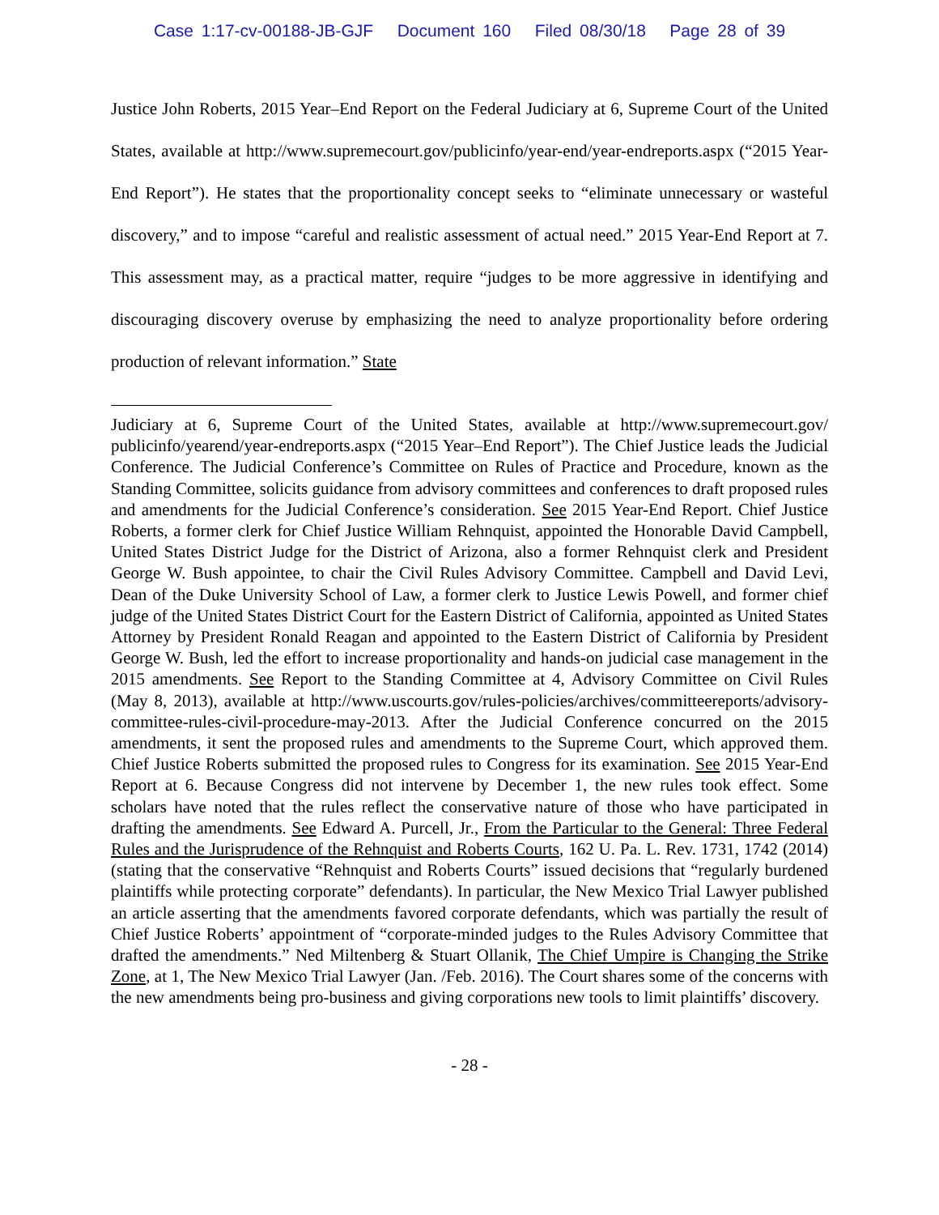Case 1:17-cv-00188-JB-GJF Document 160 Filed 08/30/18 Page 28 of 39
Justice John Roberts, 2015 Year–End Report on the Federal Judiciary at 6, Supreme Court of the United States, available at http://www.supremecourt.gov/publicinfo/year-end/year-endreports.aspx (“2015 Year-End Report”). He states that the proportionality concept seeks to “eliminate unnecessary or wasteful discovery,” and to impose “careful and realistic assessment of actual need.” 2015 Year-End Report at 7. This assessment may, as a practical matter, require “judges to be more aggressive in identifying and discouraging discovery overuse by emphasizing the need to analyze proportionality before ordering production of relevant information.” State
Judiciary at 6, Supreme Court of the United States, available at http://www.supremecourt.gov/ publicinfo/yearend/year-endreports.aspx (“2015 Year–End Report”). The Chief Justice leads the Judicial Conference. The Judicial Conference’s Committee on Rules of Practice and Procedure, known as the Standing Committee, solicits guidance from advisory committees and conferences to draft proposed rules and amendments for the Judicial Conference’s consideration. See 2015 Year-End Report. Chief Justice Roberts, a former clerk for Chief Justice William Rehnquist, appointed the Honorable David Campbell, United States District Judge for the District of Arizona, also a former Rehnquist clerk and President George W. Bush appointee, to chair the Civil Rules Advisory Committee. Campbell and David Levi, Dean of the Duke University School of Law, a former clerk to Justice Lewis Powell, and former chief judge of the United States District Court for the Eastern District of California, appointed as United States Attorney by President Ronald Reagan and appointed to the Eastern District of California by President George W. Bush, led the effort to increase proportionality and hands-on judicial case management in the 2015 amendments. See Report to the Standing Committee at 4, Advisory Committee on Civil Rules (May 8, 2013), available at http://www.uscourts.gov/rules-policies/archives/committeereports/advisory-committee-rules-civil-procedure-may-2013. After the Judicial Conference concurred on the 2015 amendments, it sent the proposed rules and amendments to the Supreme Court, which approved them. Chief Justice Roberts submitted the proposed rules to Congress for its examination. See 2015 Year-End Report at 6. Because Congress did not intervene by December 1, the new rules took effect. Some scholars have noted that the rules reflect the conservative nature of those who have participated in drafting the amendments. See Edward A. Purcell, Jr., From the Particular to the General: Three Federal Rules and the Jurisprudence of the Rehnquist and Roberts Courts, 162 U. Pa. L. Rev. 1731, 1742 (2014)(stating that the conservative “Rehnquist and Roberts Courts” issued decisions that “regularly burdened plaintiffs while protecting corporate” defendants). In particular, the New Mexico Trial Lawyer published an article asserting that the amendments favored corporate defendants, which was partially the result of Chief Justice Roberts’ appointment of “corporate-minded judges to the Rules Advisory Committee that drafted the amendments.” Ned Miltenberg & Stuart Ollanik, The Chief Umpire is Changing the Strike Zone, at 1, The New Mexico Trial Lawyer (Jan. /Feb. 2016). The Court shares some of the concerns with the new amendments being pro-business and giving corporations new tools to limit plaintiffs’ discovery.
- 28 -